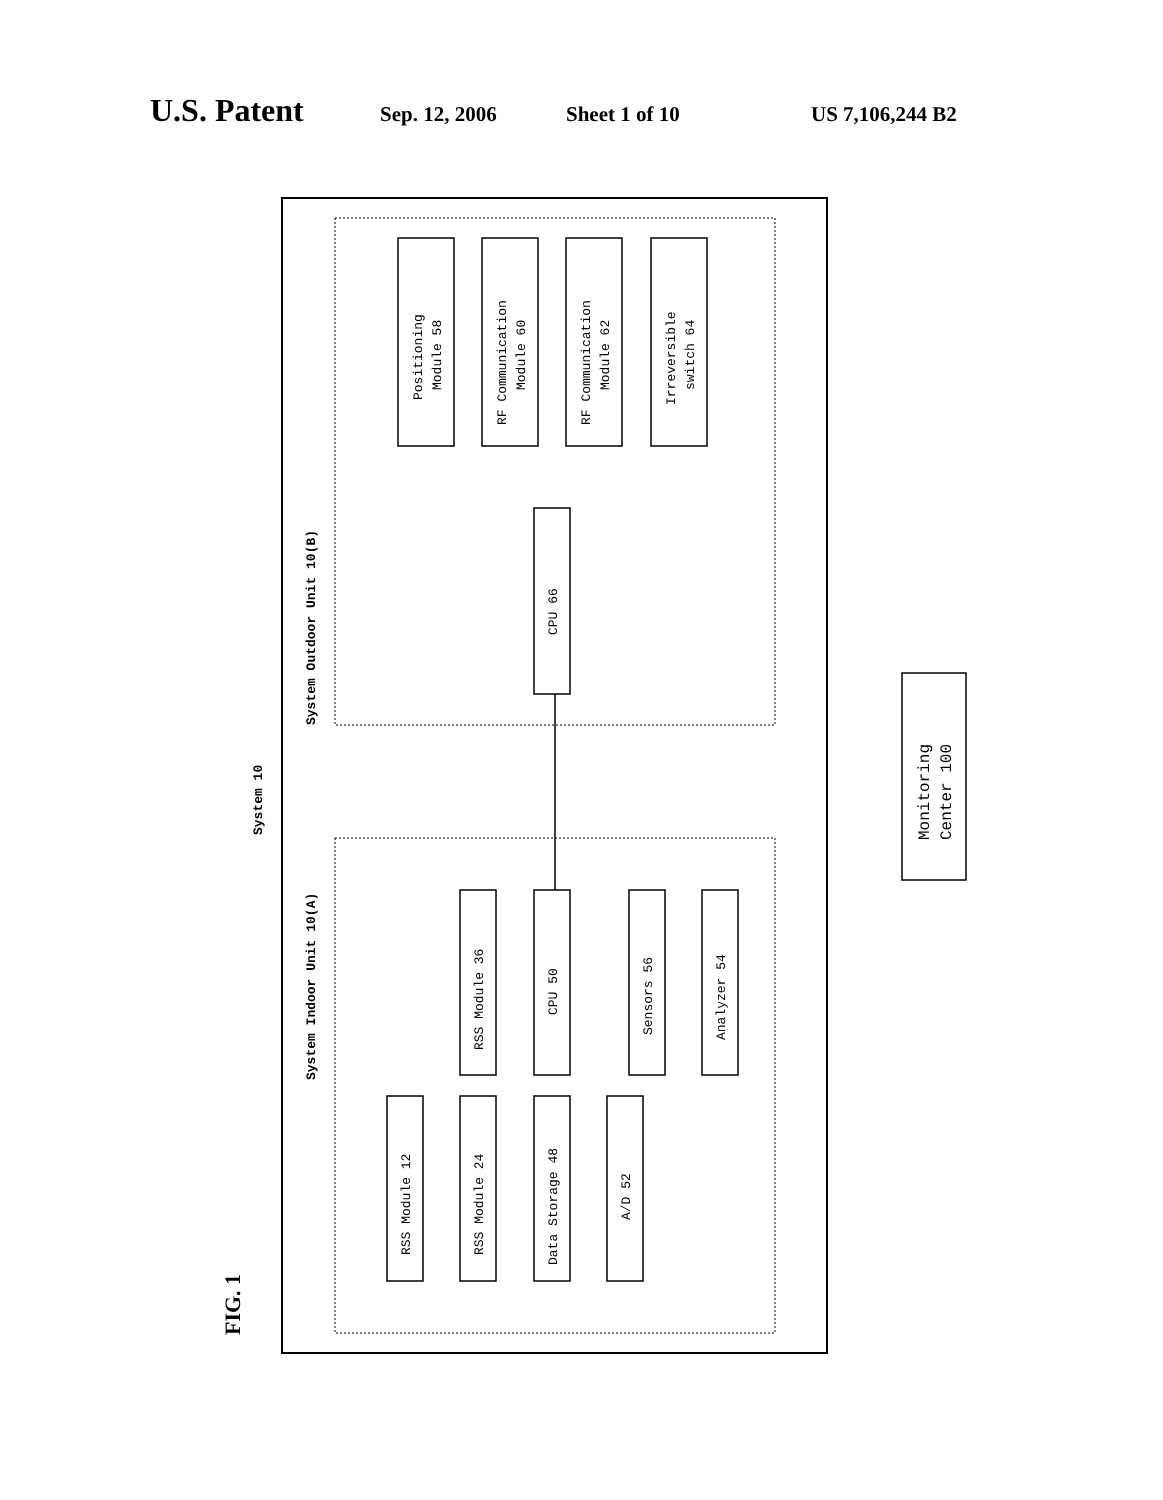U.S. Patent Sep. 12, 2006 Sheet 1 of 10 US 7,106,244 B2
Positioning
Module 58
RF Communication
Module 60
RF Communication
Module 62
Irreversible
switch 64
CPU 66
RSS Module 36
CPU 50
Sensors 56
Analyzer 54
RSS Module 12
RSS Module 24
Data Storage 48
A/D 52
Monitoring
Center 100
System Outdoor Unit 10(B)
System Indoor Unit 10(A)
System 10
FIG. 1